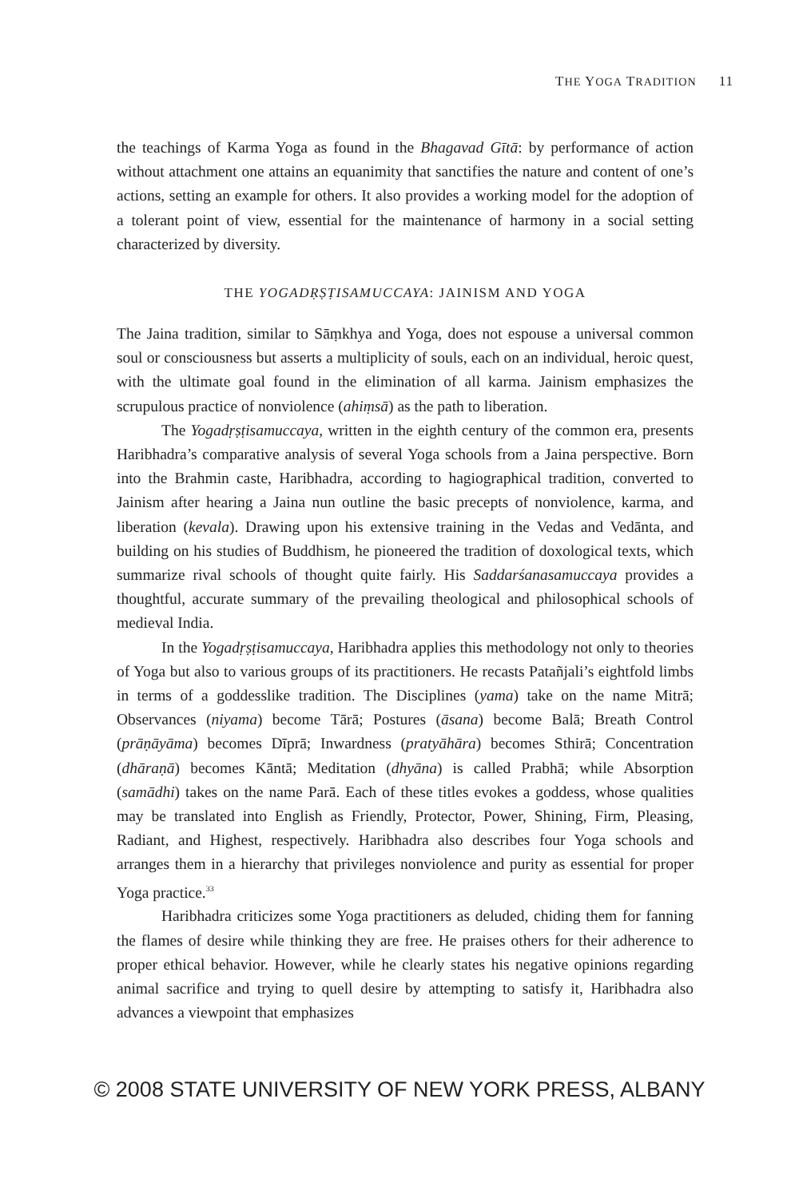THE YOGA TRADITION 11
the teachings of Karma Yoga as found in the Bhagavad Gītā: by performance of action without attachment one attains an equanimity that sanctifies the nature and content of one’s actions, setting an example for others. It also provides a working model for the adoption of a tolerant point of view, essential for the maintenance of harmony in a social setting characterized by diversity.
THE YOGADṚṢṬISAMUCCAYA: JAINISM AND YOGA
The Jaina tradition, similar to Sāṃkhya and Yoga, does not espouse a universal common soul or consciousness but asserts a multiplicity of souls, each on an individual, heroic quest, with the ultimate goal found in the elimination of all karma. Jainism emphasizes the scrupulous practice of nonviolence (ahiṃsā) as the path to liberation.
The Yogadṛṣṭisamuccaya, written in the eighth century of the common era, presents Haribhadra’s comparative analysis of several Yoga schools from a Jaina perspective. Born into the Brahmin caste, Haribhadra, according to hagiographical tradition, converted to Jainism after hearing a Jaina nun outline the basic precepts of nonviolence, karma, and liberation (kevala). Drawing upon his extensive training in the Vedas and Vedānta, and building on his studies of Buddhism, he pioneered the tradition of doxological texts, which summarize rival schools of thought quite fairly. His Saddarśanasamuccaya provides a thoughtful, accurate summary of the prevailing theological and philosophical schools of medieval India.
In the Yogadṛṣṭisamuccaya, Haribhadra applies this methodology not only to theories of Yoga but also to various groups of its practitioners. He recasts Patañjali’s eightfold limbs in terms of a goddesslike tradition. The Disciplines (yama) take on the name Mitrā; Observances (niyama) become Tārā; Postures (āsana) become Balā; Breath Control (prāṇāyāma) becomes Dīprā; Inwardness (pratyāhāra) becomes Sthirā; Concentration (dhāraṇā) becomes Kāntā; Meditation (dhyāna) is called Prabhā; while Absorption (samādhi) takes on the name Parā. Each of these titles evokes a goddess, whose qualities may be translated into English as Friendly, Protector, Power, Shining, Firm, Pleasing, Radiant, and Highest, respectively. Haribhadra also describes four Yoga schools and arranges them in a hierarchy that privileges nonviolence and purity as essential for proper Yoga practice.<sup>33</sup>
Haribhadra criticizes some Yoga practitioners as deluded, chiding them for fanning the flames of desire while thinking they are free. He praises others for their adherence to proper ethical behavior. However, while he clearly states his negative opinions regarding animal sacrifice and trying to quell desire by attempting to satisfy it, Haribhadra also advances a viewpoint that emphasizes
© 2008 STATE UNIVERSITY OF NEW YORK PRESS, ALBANY